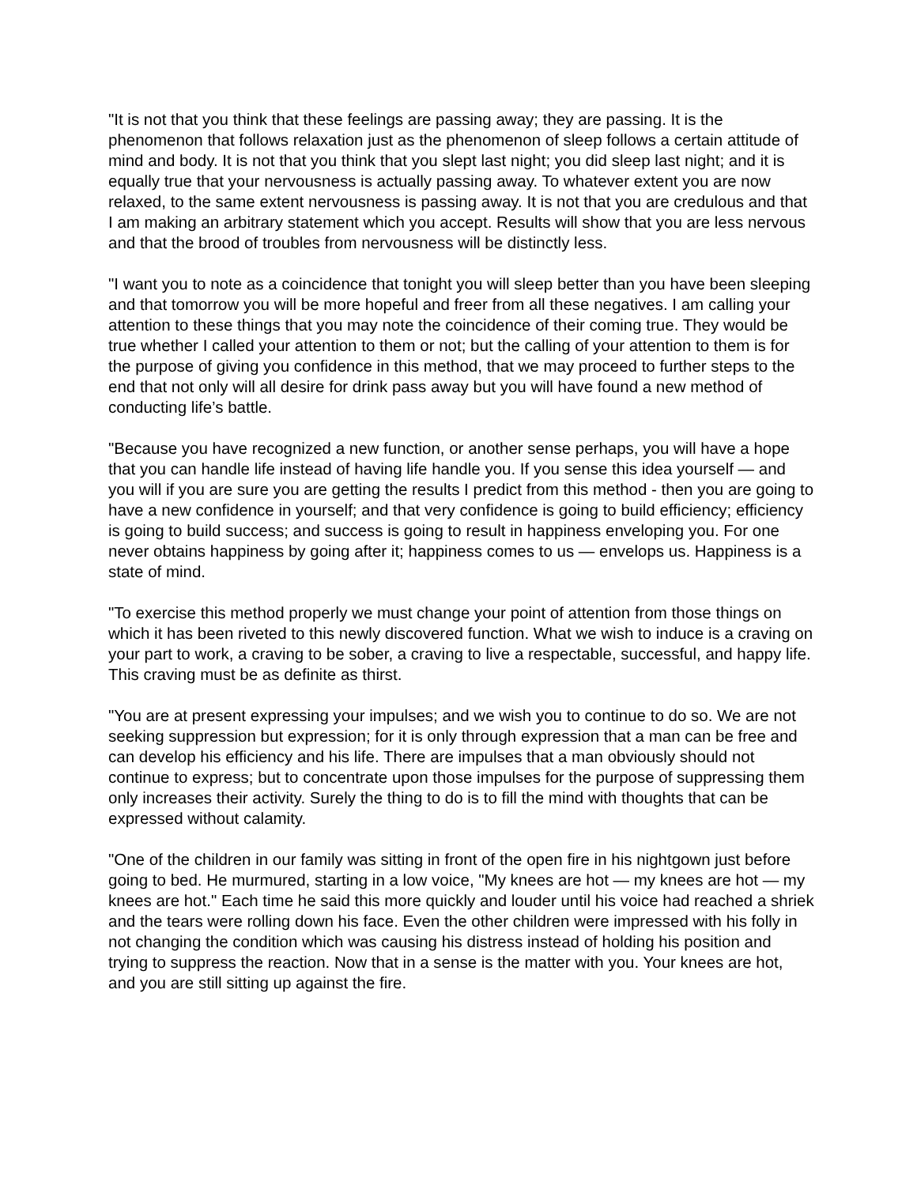"It is not that you think that these feelings are passing away; they are passing. It is the phenomenon that follows relaxation just as the phenomenon of sleep follows a certain attitude of mind and body. It is not that you think that you slept last night; you did sleep last night; and it is equally true that your nervousness is actually passing away. To whatever extent you are now relaxed, to the same extent nervousness is passing away. It is not that you are credulous and that I am making an arbitrary statement which you accept. Results will show that you are less nervous and that the brood of troubles from nervousness will be distinctly less.
"I want you to note as a coincidence that tonight you will sleep better than you have been sleeping and that tomorrow you will be more hopeful and freer from all these negatives. I am calling your attention to these things that you may note the coincidence of their coming true. They would be true whether I called your attention to them or not; but the calling of your attention to them is for the purpose of giving you confidence in this method, that we may proceed to further steps to the end that not only will all desire for drink pass away but you will have found a new method of conducting life’s battle.
"Because you have recognized a new function, or another sense perhaps, you will have a hope that you can handle life instead of having life handle you. If you sense this idea yourself — and you will if you are sure you are getting the results I predict from this method - then you are going to have a new confidence in yourself; and that very confidence is going to build efficiency; efficiency is going to build success; and success is going to result in happiness enveloping you. For one never obtains happiness by going after it; happiness comes to us — envelops us. Happiness is a state of mind.
"To exercise this method properly we must change your point of attention from those things on which it has been riveted to this newly discovered function. What we wish to induce is a craving on your part to work, a craving to be sober, a craving to live a respectable, successful, and happy life. This craving must be as definite as thirst.
"You are at present expressing your impulses; and we wish you to continue to do so. We are not seeking suppression but expression; for it is only through expression that a man can be free and can develop his efficiency and his life. There are impulses that a man obviously should not continue to express; but to concentrate upon those impulses for the purpose of suppressing them only increases their activity. Surely the thing to do is to fill the mind with thoughts that can be expressed without calamity.
"One of the children in our family was sitting in front of the open fire in his nightgown just before going to bed. He murmured, starting in a low voice, "My knees are hot — my knees are hot — my knees are hot." Each time he said this more quickly and louder until his voice had reached a shriek and the tears were rolling down his face. Even the other children were impressed with his folly in not changing the condition which was causing his distress instead of holding his position and trying to suppress the reaction. Now that in a sense is the matter with you. Your knees are hot, and you are still sitting up against the fire.